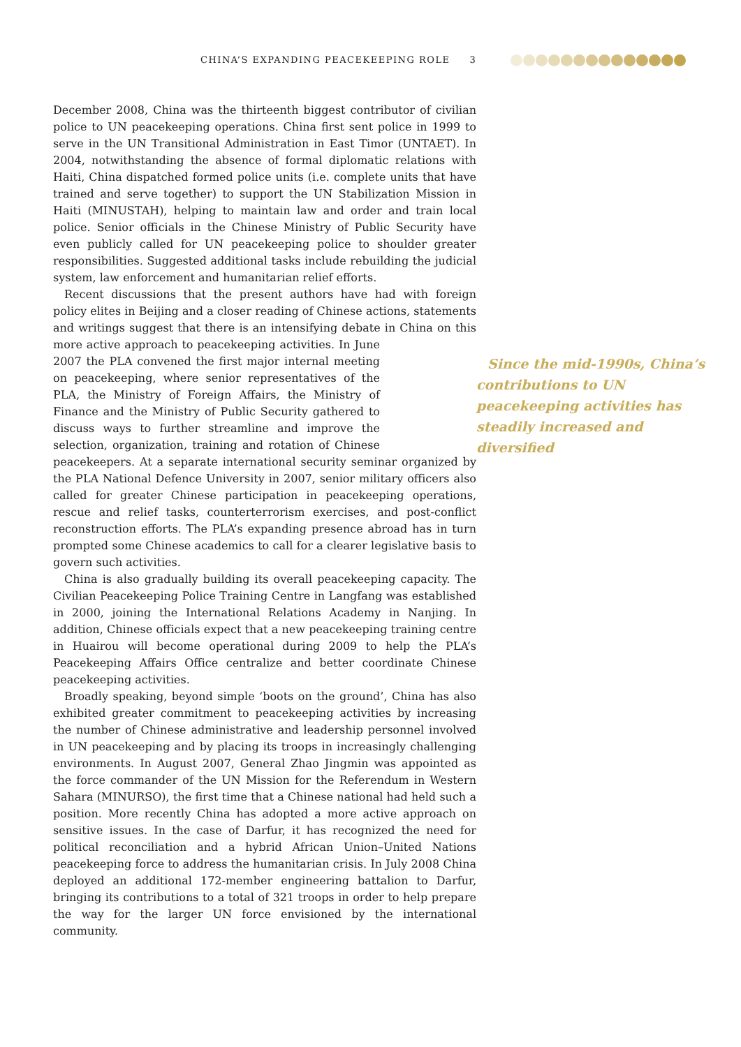CHINA’S EXPANDING PEACEKEEPING ROLE 3
December 2008, China was the thirteenth biggest contributor of civilian police to UN peacekeeping operations. China first sent police in 1999 to serve in the UN Transitional Administration in East Timor (UNTAET). In 2004, notwithstanding the absence of formal diplomatic relations with Haiti, China dispatched formed police units (i.e. complete units that have trained and serve together) to support the UN Stabilization Mission in Haiti (MINUSTAH), helping to maintain law and order and train local police. Senior officials in the Chinese Ministry of Public Security have even publicly called for UN peacekeeping police to shoulder greater responsibilities. Suggested additional tasks include rebuilding the judicial system, law enforcement and humanitarian relief efforts.
Recent discussions that the present authors have had with foreign policy elites in Beijing and a closer reading of Chinese actions, statements and writings suggest that there is an intensifying debate in China on this more
Since the mid-1990s, China’s contributions to UN peacekeeping activities has steadily increased and diversified
active approach to peacekeeping activities. In June 2007 the PLA convened the first major internal meeting on peacekeeping, where senior representatives of the PLA, the Ministry of Foreign Affairs, the Ministry of Finance and the Ministry of Public Security gathered to discuss ways to further streamline and improve the selection, organization, training and rotation of Chinese peacekeepers. At a separate international security seminar organized by the PLA National Defence University in 2007, senior military officers also called for greater Chinese participation in peacekeeping operations, rescue and relief tasks, counterterrorism exercises, and post-conflict reconstruction efforts. The PLA’s expanding presence abroad has in turn prompted some Chinese academics to call for a clearer legislative basis to govern such activities.
China is also gradually building its overall peacekeeping capacity. The Civilian Peacekeeping Police Training Centre in Langfang was established in 2000, joining the International Relations Academy in Nanjing. In addition, Chinese officials expect that a new peacekeeping training centre in Huairou will become operational during 2009 to help the PLA’s Peacekeeping Affairs Office centralize and better coordinate Chinese peacekeeping activities.
Broadly speaking, beyond simple ‘boots on the ground’, China has also exhibited greater commitment to peacekeeping activities by increasing the number of Chinese administrative and leadership personnel involved in UN peacekeeping and by placing its troops in increasingly challenging environments. In August 2007, General Zhao Jingmin was appointed as the force commander of the UN Mission for the Referendum in Western Sahara (MINURSO), the first time that a Chinese national had held such a position. More recently China has adopted a more active approach on sensitive issues. In the case of Darfur, it has recognized the need for political reconciliation and a hybrid African Union–United Nations peacekeeping force to address the humanitarian crisis. In July 2008 China deployed an additional 172-member engineering battalion to Darfur, bringing its contributions to a total of 321 troops in order to help prepare the way for the larger UN force envisioned by the international community.